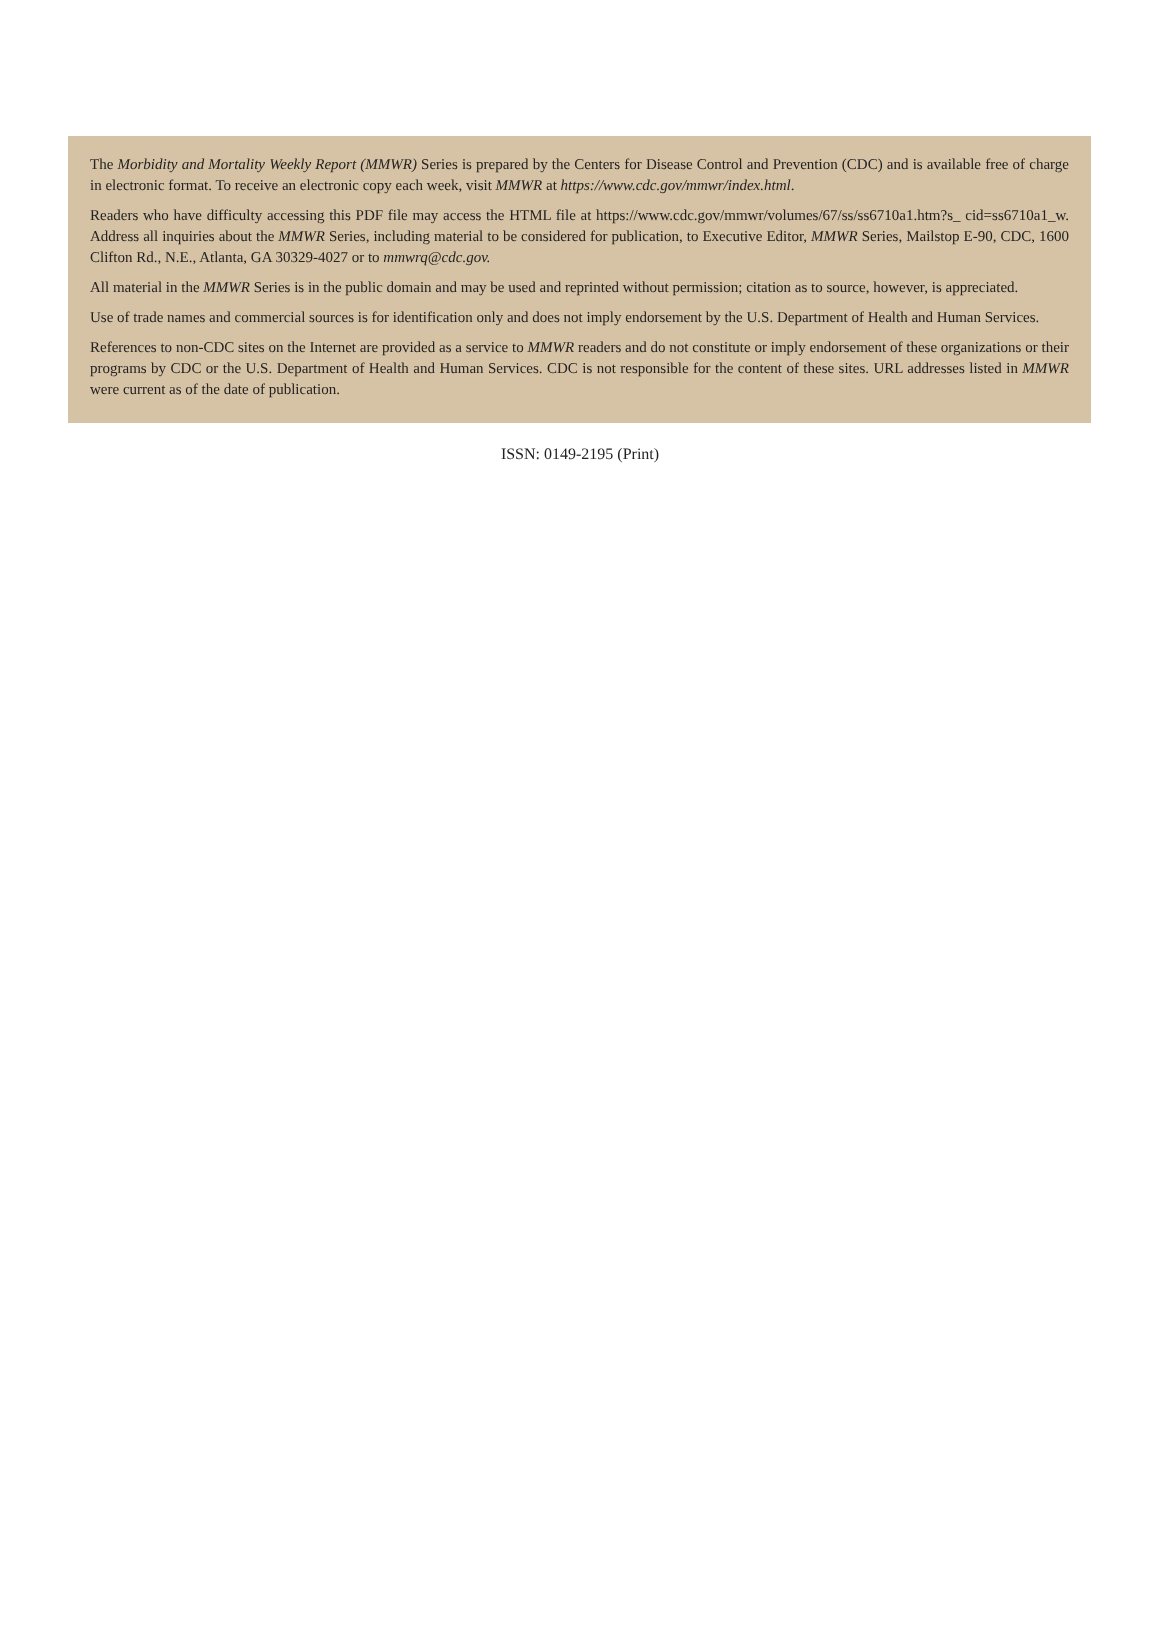The Morbidity and Mortality Weekly Report (MMWR) Series is prepared by the Centers for Disease Control and Prevention (CDC) and is available free of charge in electronic format. To receive an electronic copy each week, visit MMWR at https://www.cdc.gov/mmwr/index.html.
Readers who have difficulty accessing this PDF file may access the HTML file at https://www.cdc.gov/mmwr/volumes/67/ss/ss6710a1.htm?s_ cid=ss6710a1_w. Address all inquiries about the MMWR Series, including material to be considered for publication, to Executive Editor, MMWR Series, Mailstop E-90, CDC, 1600 Clifton Rd., N.E., Atlanta, GA 30329-4027 or to mmwrq@cdc.gov.
All material in the MMWR Series is in the public domain and may be used and reprinted without permission; citation as to source, however, is appreciated.
Use of trade names and commercial sources is for identification only and does not imply endorsement by the U.S. Department of Health and Human Services.
References to non-CDC sites on the Internet are provided as a service to MMWR readers and do not constitute or imply endorsement of these organizations or their programs by CDC or the U.S. Department of Health and Human Services. CDC is not responsible for the content of these sites. URL addresses listed in MMWR were current as of the date of publication.
ISSN: 0149-2195 (Print)